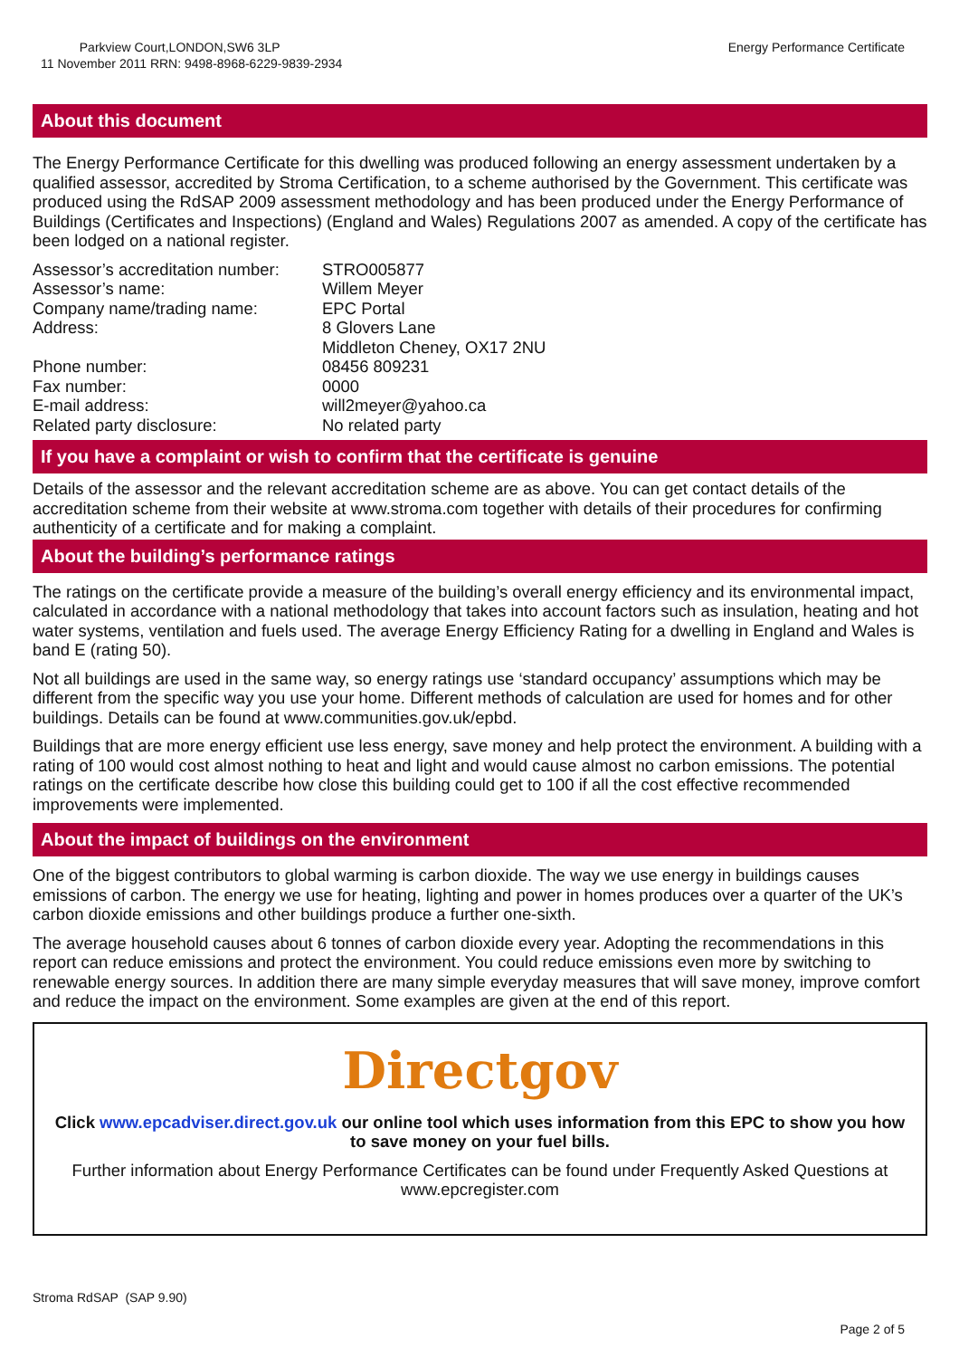Parkview Court,LONDON,SW6 3LP
11 November 2011 RRN: 9498-8968-6229-9839-2934
Energy Performance Certificate
About this document
The Energy Performance Certificate for this dwelling was produced following an energy assessment undertaken by a qualified assessor, accredited by Stroma Certification, to a scheme authorised by the Government. This certificate was produced using the RdSAP 2009 assessment methodology and has been produced under the Energy Performance of Buildings (Certificates and Inspections) (England and Wales) Regulations 2007 as amended. A copy of the certificate has been lodged on a national register.
Assessor’s accreditation number:
STRO005877
Assessor’s name:
Willem Meyer
Company name/trading name:
EPC Portal
Address:
8 Glovers Lane
Middleton Cheney, OX17 2NU
Phone number:
08456 809231
Fax number:
0000
E-mail address:
will2meyer@yahoo.ca
Related party disclosure:
No related party
If you have a complaint or wish to confirm that the certificate is genuine
Details of the assessor and the relevant accreditation scheme are as above. You can get contact details of the accreditation scheme from their website at www.stroma.com together with details of their procedures for confirming authenticity of a certificate and for making a complaint.
About the building’s performance ratings
The ratings on the certificate provide a measure of the building’s overall energy efficiency and its environmental impact, calculated in accordance with a national methodology that takes into account factors such as insulation, heating and hot water systems, ventilation and fuels used. The average Energy Efficiency Rating for a dwelling in England and Wales is band E (rating 50).
Not all buildings are used in the same way, so energy ratings use ‘standard occupancy’ assumptions which may be different from the specific way you use your home. Different methods of calculation are used for homes and for other buildings. Details can be found at www.communities.gov.uk/epbd.
Buildings that are more energy efficient use less energy, save money and help protect the environment. A building with a rating of 100 would cost almost nothing to heat and light and would cause almost no carbon emissions. The potential ratings on the certificate describe how close this building could get to 100 if all the cost effective recommended improvements were implemented.
About the impact of buildings on the environment
One of the biggest contributors to global warming is carbon dioxide. The way we use energy in buildings causes emissions of carbon. The energy we use for heating, lighting and power in homes produces over a quarter of the UK’s carbon dioxide emissions and other buildings produce a further one-sixth.
The average household causes about 6 tonnes of carbon dioxide every year. Adopting the recommendations in this report can reduce emissions and protect the environment. You could reduce emissions even more by switching to renewable energy sources. In addition there are many simple everyday measures that will save money, improve comfort and reduce the impact on the environment. Some examples are given at the end of this report.
Directgov
Click www.epcadviser.direct.gov.uk our online tool which uses information from this EPC to show you how to save money on your fuel bills.
Further information about Energy Performance Certificates can be found under Frequently Asked Questions at www.epcregister.com
Stroma RdSAP (SAP 9.90)
Page 2 of 5